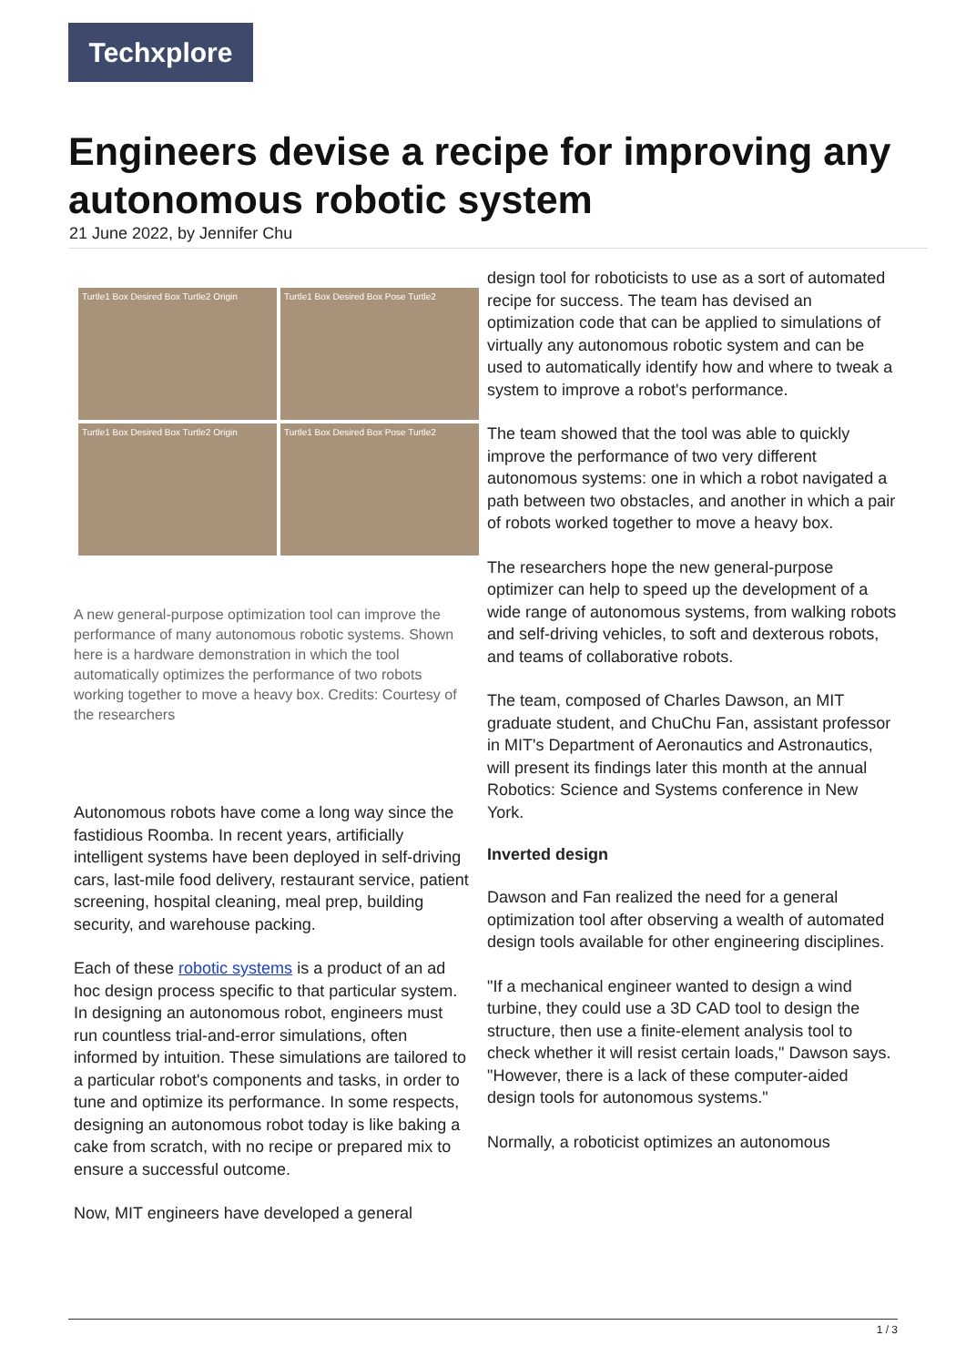Techxplore
Engineers devise a recipe for improving any autonomous robotic system
21 June 2022, by Jennifer Chu
Turtle1 Box Desired Box Turtle2 Origin
Turtle1 Box Desired Box Pose Turtle2
Turtle1 Box Desired Box Turtle2 Origin
Turtle1 Box Desired Box Pose Turtle2
A new general-purpose optimization tool can improve the performance of many autonomous robotic systems. Shown here is a hardware demonstration in which the tool automatically optimizes the performance of two robots working together to move a heavy box. Credits: Courtesy of the researchers
Autonomous robots have come a long way since the fastidious Roomba. In recent years, artificially intelligent systems have been deployed in self-driving cars, last-mile food delivery, restaurant service, patient screening, hospital cleaning, meal prep, building security, and warehouse packing.
Each of these robotic systems is a product of an ad hoc design process specific to that particular system. In designing an autonomous robot, engineers must run countless trial-and-error simulations, often informed by intuition. These simulations are tailored to a particular robot's components and tasks, in order to tune and optimize its performance. In some respects, designing an autonomous robot today is like baking a cake from scratch, with no recipe or prepared mix to ensure a successful outcome.
Now, MIT engineers have developed a general
design tool for roboticists to use as a sort of automated recipe for success. The team has devised an optimization code that can be applied to simulations of virtually any autonomous robotic system and can be used to automatically identify how and where to tweak a system to improve a robot's performance.
The team showed that the tool was able to quickly improve the performance of two very different autonomous systems: one in which a robot navigated a path between two obstacles, and another in which a pair of robots worked together to move a heavy box.
The researchers hope the new general-purpose optimizer can help to speed up the development of a wide range of autonomous systems, from walking robots and self-driving vehicles, to soft and dexterous robots, and teams of collaborative robots.
The team, composed of Charles Dawson, an MIT graduate student, and ChuChu Fan, assistant professor in MIT's Department of Aeronautics and Astronautics, will present its findings later this month at the annual Robotics: Science and Systems conference in New York.
Inverted design
Dawson and Fan realized the need for a general optimization tool after observing a wealth of automated design tools available for other engineering disciplines.
"If a mechanical engineer wanted to design a wind turbine, they could use a 3D CAD tool to design the structure, then use a finite-element analysis tool to check whether it will resist certain loads," Dawson says. "However, there is a lack of these computer-aided design tools for autonomous systems."
Normally, a roboticist optimizes an autonomous
1 / 3